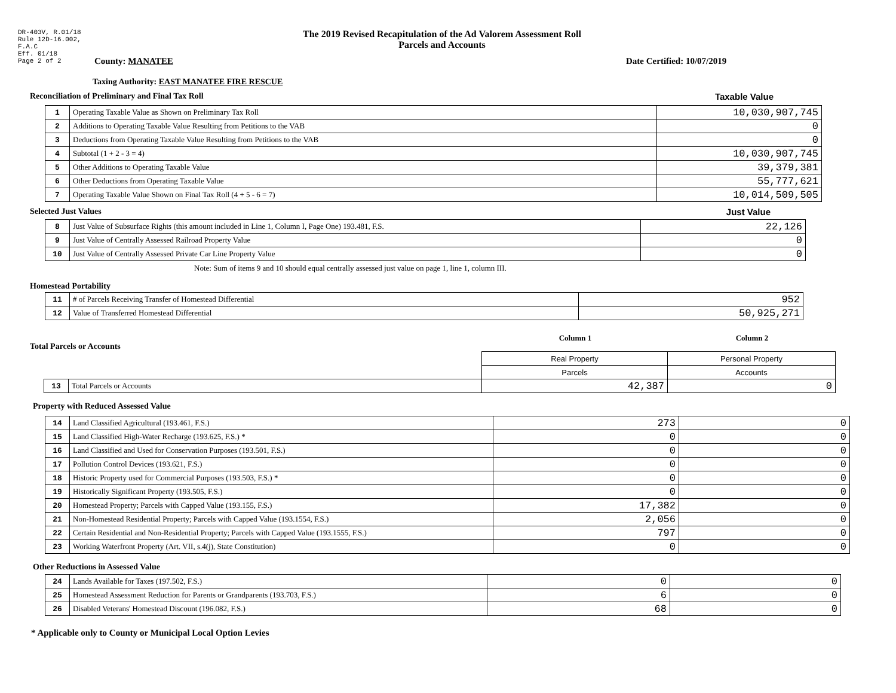DR-403V, R.01/18
Rule 12D-16.002,
F.A.C
Eff. 01/18
Page 2 of 2
The 2019 Revised Recapitulation of the Ad Valorem Assessment Roll
Parcels and Accounts
County: MANATEE Date Certified: 10/07/2019
Taxing Authority: EAST MANATEE FIRE RESCUE
Reconciliation of Preliminary and Final Tax Roll
Taxable Value
| 1 | Operating Taxable Value as Shown on Preliminary Tax Roll | 10,030,907,745 |
| 2 | Additions to Operating Taxable Value Resulting from Petitions to the VAB | 0 |
| 3 | Deductions from Operating Taxable Value Resulting from Petitions to the VAB | 0 |
| 4 | Subtotal (1 + 2 - 3 = 4) | 10,030,907,745 |
| 5 | Other Additions to Operating Taxable Value | 39,379,381 |
| 6 | Other Deductions from Operating Taxable Value | 55,777,621 |
| 7 | Operating Taxable Value Shown on Final Tax Roll (4 + 5 - 6 = 7) | 10,014,509,505 |
Selected Just Values Just Value
| 8 | Just Value of Subsurface Rights (this amount included in Line 1, Column I, Page One) 193.481, F.S. | 22,126 |
| 9 | Just Value of Centrally Assessed Railroad Property Value | 0 |
| 10 | Just Value of Centrally Assessed Private Car Line Property Value | 0 |
Note: Sum of items 9 and 10 should equal centrally assessed just value on page 1, line 1, column III.
Homestead Portability
| 11 | # of Parcels Receiving Transfer of Homestead Differential | 952 |
| 12 | Value of Transferred Homestead Differential | 50,925,271 |
Total Parcels or Accounts
Column 1 Column 2
| | | Real Property | Personal Property |
| | | Parcels | Accounts |
| 13 | Total Parcels or Accounts | 42,387 | 0 |
Property with Reduced Assessed Value
| 14 | Land Classified Agricultural (193.461, F.S.) | 273 | 0 |
| 15 | Land Classified High-Water Recharge (193.625, F.S.) * | 0 | 0 |
| 16 | Land Classified and Used for Conservation Purposes (193.501, F.S.) | 0 | 0 |
| 17 | Pollution Control Devices (193.621, F.S.) | 0 | 0 |
| 18 | Historic Property used for Commercial Purposes (193.503, F.S.) * | 0 | 0 |
| 19 | Historically Significant Property (193.505, F.S.) | 0 | 0 |
| 20 | Homestead Property; Parcels with Capped Value (193.155, F.S.) | 17,382 | 0 |
| 21 | Non-Homestead Residential Property; Parcels with Capped Value (193.1554, F.S.) | 2,056 | 0 |
| 22 | Certain Residential and Non-Residential Property; Parcels with Capped Value (193.1555, F.S.) | 797 | 0 |
| 23 | Working Waterfront Property (Art. VII, s.4(j), State Constitution) | 0 | 0 |
Other Reductions in Assessed Value
| 24 | Lands Available for Taxes (197.502, F.S.) | 0 | 0 |
| 25 | Homestead Assessment Reduction for Parents or Grandparents (193.703, F.S.) | 6 | 0 |
| 26 | Disabled Veterans' Homestead Discount (196.082, F.S.) | 68 | 0 |
* Applicable only to County or Municipal Local Option Levies